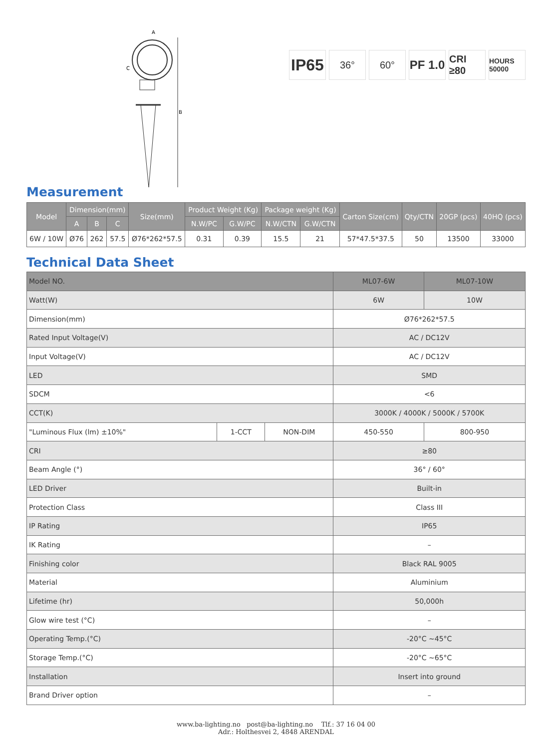A
B
C
IP65
36° 60°
PF 1.0
CRI ≥80
HOURS 50000
Measurement
| Model | Dimension(mm) | | | Size(mm) | Product Weight (Kg) | | Package weight (Kg) | | Carton Size(cm) | Qty/CTN | 20GP (pcs) | 40HQ (pcs) |
| --- | --- | --- | --- | --- | --- | --- | --- | --- | --- | --- | --- | --- |
| | A | B | C | | N.W/PC | G.W/PC | N.W/CTN | G.W/CTN | | | | |
| 6W / 10W | Ø76 | 262 | 57.5 | Ø76*262*57.5 | 0.31 | 0.39 | 15.5 | 21 | 57*47.5*37.5 | 50 | 13500 | 33000 |
Technical Data Sheet
| Model NO. | | | ML07-6W | ML07-10W |
| Watt(W) | | | 6W | 10W |
| Dimension(mm) | | | Ø76*262*57.5 | |
| Rated Input Voltage(V) | | | AC / DC12V | |
| Input Voltage(V) | | | AC / DC12V | |
| LED | | | SMD | |
| SDCM | | | <6 | |
| CCT(K) | | | 3000K / 4000K / 5000K / 5700K | |
| "Luminous Flux (lm) ±10%" | 1-CCT | NON-DIM | 450-550 | 800-950 |
| CRI | | | ≥80 | |
| Beam Angle (°) | | | 36° / 60° | |
| LED Driver | | | Built-in | |
| Protection Class | | | Class III | |
| IP Rating | | | IP65 | |
| IK Rating | | | – | |
| Finishing color | | | Black RAL 9005 | |
| Material | | | Aluminium | |
| Lifetime (hr) | | | 50,000h | |
| Glow wire test (°C) | | | – | |
| Operating Temp.(°C) | | | -20°C ~45°C | |
| Storage Temp.(°C) | | | -20°C ~65°C | |
| Installation | | | Insert into ground | |
| Brand Driver option | | | – | |
www.ba-lighting.no post@ba-lighting.no Tlf.: 37 16 04 00
Adr.: Holthesvei 2, 4848 ARENDAL